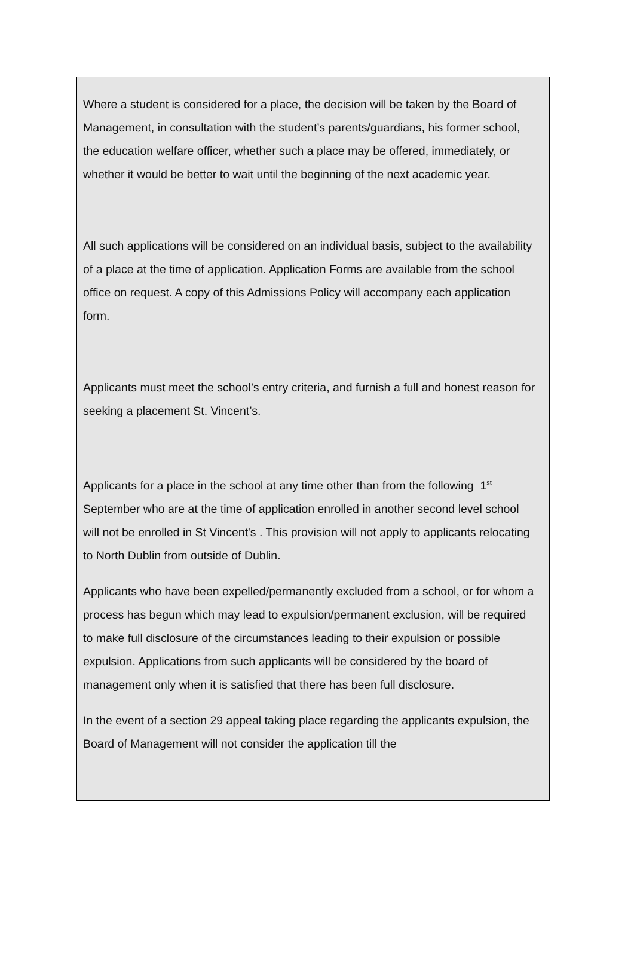Where a student is considered for a place, the decision will be taken by the Board of Management, in consultation with the student’s parents/guardians, his former school, the education welfare officer, whether such a place may be offered, immediately, or whether it would be better to wait until the beginning of the next academic year.
All such applications will be considered on an individual basis, subject to the availability of a place at the time of application. Application Forms are available from the school office on request. A copy of this Admissions Policy will accompany each application form.
Applicants must meet the school’s entry criteria, and furnish a full and honest reason for seeking a placement St. Vincent’s.
Applicants for a place in the school at any time other than from the following 1<sup>st</sup> September who are at the time of application enrolled in another second level school will not be enrolled in St Vincent's . This provision will not apply to applicants relocating to North Dublin from outside of Dublin.
Applicants who have been expelled/permanently excluded from a school, or for whom a process has begun which may lead to expulsion/permanent exclusion, will be required to make full disclosure of the circumstances leading to their expulsion or possible expulsion. Applications from such applicants will be considered by the board of management only when it is satisfied that there has been full disclosure.
In the event of a section 29 appeal taking place regarding the applicants expulsion, the Board of Management will not consider the application till the